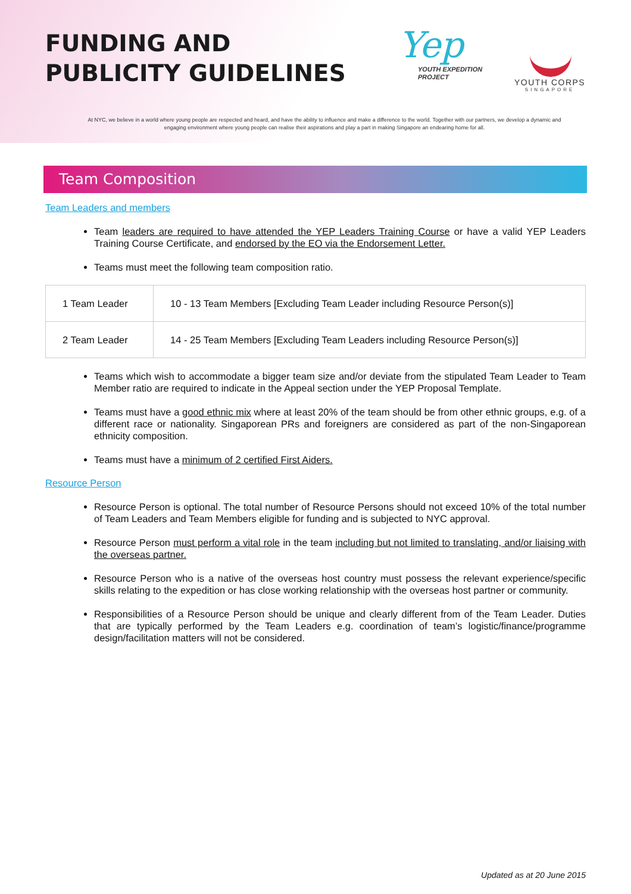FUNDING AND
PUBLICITY GUIDELINES
Yep
YOUTH EXPEDITION
PROJECT
YOUTH CORPS
SINGAPORE
At NYC, we believe in a world where young people are respected and heard, and have the ability to influence and make a difference to the world. Together with our partners, we develop a dynamic and engaging environment where young people can realise their aspirations and play a part in making Singapore an endearing home for all.
Team Composition
Team Leaders and members
Team leaders are required to have attended the YEP Leaders Training Course or have a valid YEP Leaders Training Course Certificate, and endorsed by the EO via the Endorsement Letter.
Teams must meet the following team composition ratio.
| 1 Team Leader | 10 - 13 Team Members [Excluding Team Leader including Resource Person(s)] |
| 2 Team Leader | 14 - 25 Team Members [Excluding Team Leaders including Resource Person(s)] |
Teams which wish to accommodate a bigger team size and/or deviate from the stipulated Team Leader to Team Member ratio are required to indicate in the Appeal section under the YEP Proposal Template.
Teams must have a good ethnic mix where at least 20% of the team should be from other ethnic groups, e.g. of a different race or nationality. Singaporean PRs and foreigners are considered as part of the non-Singaporean ethnicity composition.
Teams must have a minimum of 2 certified First Aiders.
Resource Person
Resource Person is optional. The total number of Resource Persons should not exceed 10% of the total number of Team Leaders and Team Members eligible for funding and is subjected to NYC approval.
Resource Person must perform a vital role in the team including but not limited to translating, and/or liaising with the overseas partner.
Resource Person who is a native of the overseas host country must possess the relevant experience/specific skills relating to the expedition or has close working relationship with the overseas host partner or community.
Responsibilities of a Resource Person should be unique and clearly different from of the Team Leader. Duties that are typically performed by the Team Leaders e.g. coordination of team’s logistic/finance/programme design/facilitation matters will not be considered.
Updated as at 20 June 2015